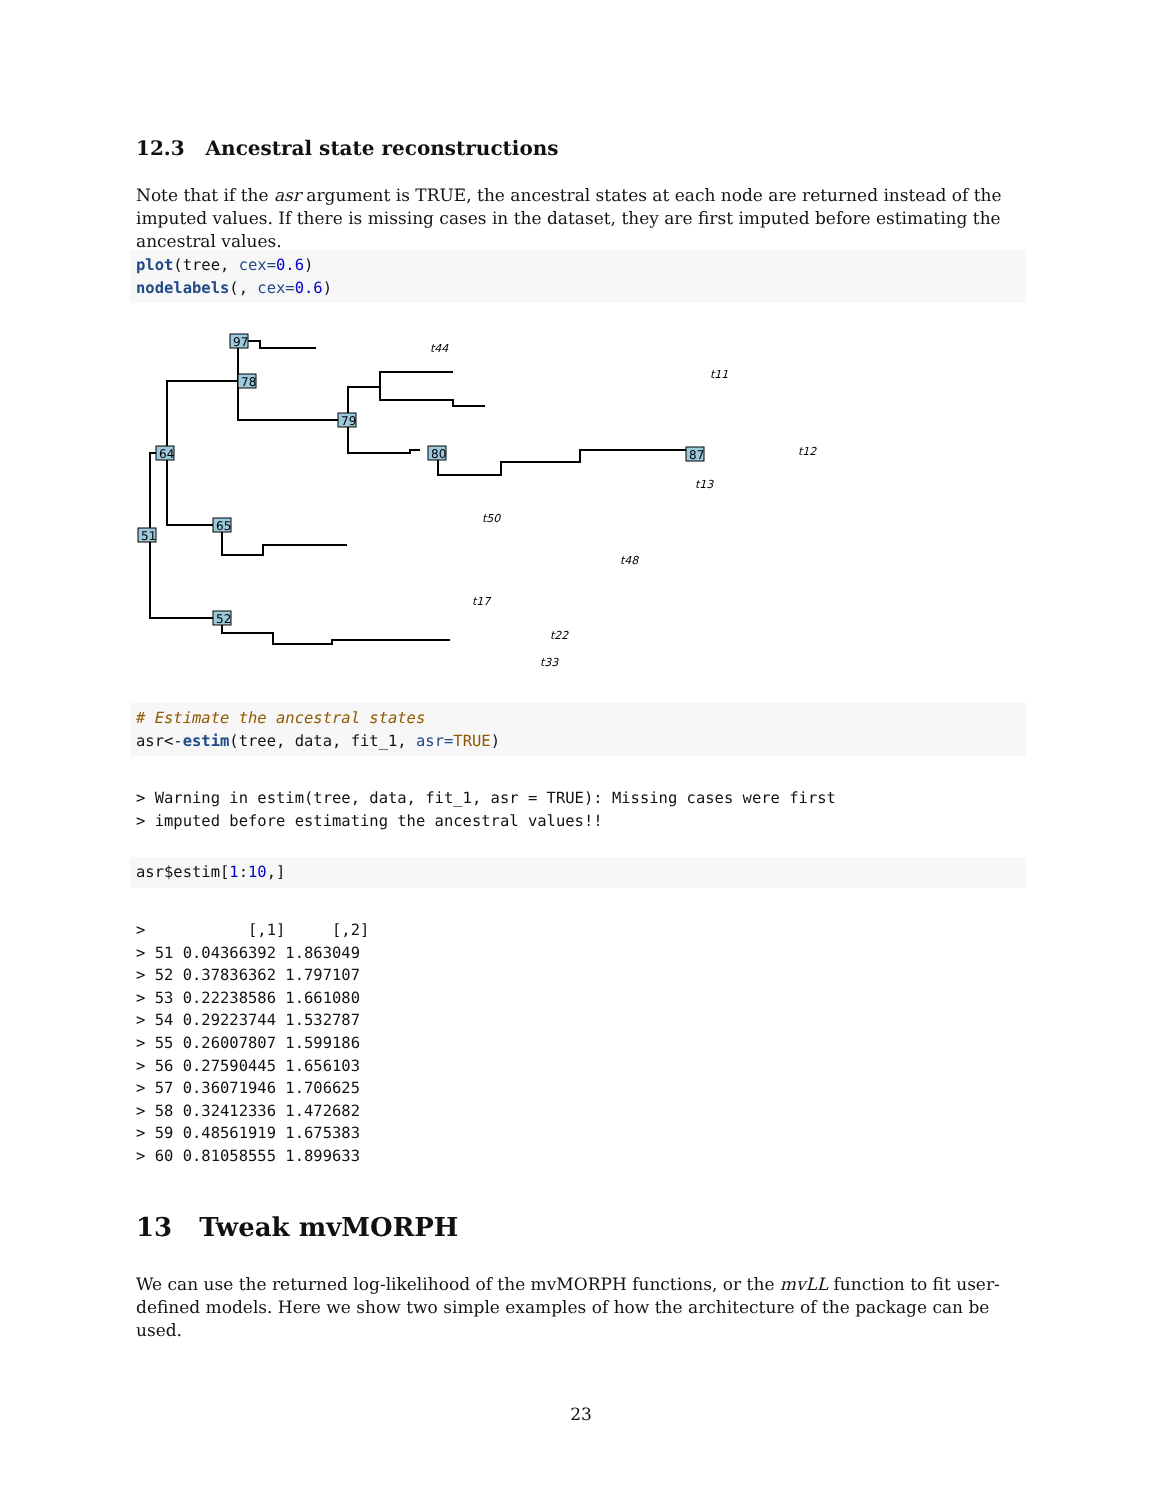12.3 Ancestral state reconstructions
Note that if the asr argument is TRUE, the ancestral states at each node are returned instead of the imputed values. If there is missing cases in the dataset, they are first imputed before estimating the ancestral values.
plot(tree, cex=0.6)
nodelabels(, cex=0.6)
t44
t11
t12
t13
t50
t48
t17
t22
t33
97
78
79
64
51
65
52
80
87
# Estimate the ancestral states
asr<-estim(tree, data, fit_1, asr=TRUE)
> Warning in estim(tree, data, fit_1, asr = TRUE): Missing cases were first
> imputed before estimating the ancestral values!!
asr$estim[1:10,]
>           [,1]     [,2]
> 51 0.04366392 1.863049
> 52 0.37836362 1.797107
> 53 0.22238586 1.661080
> 54 0.29223744 1.532787
> 55 0.26007807 1.599186
> 56 0.27590445 1.656103
> 57 0.36071946 1.706625
> 58 0.32412336 1.472682
> 59 0.48561919 1.675383
> 60 0.81058555 1.899633
13 Tweak mvMORPH
We can use the returned log-likelihood of the mvMORPH functions, or the mvLL function to fit user-defined models. Here we show two simple examples of how the architecture of the package can be used.
23